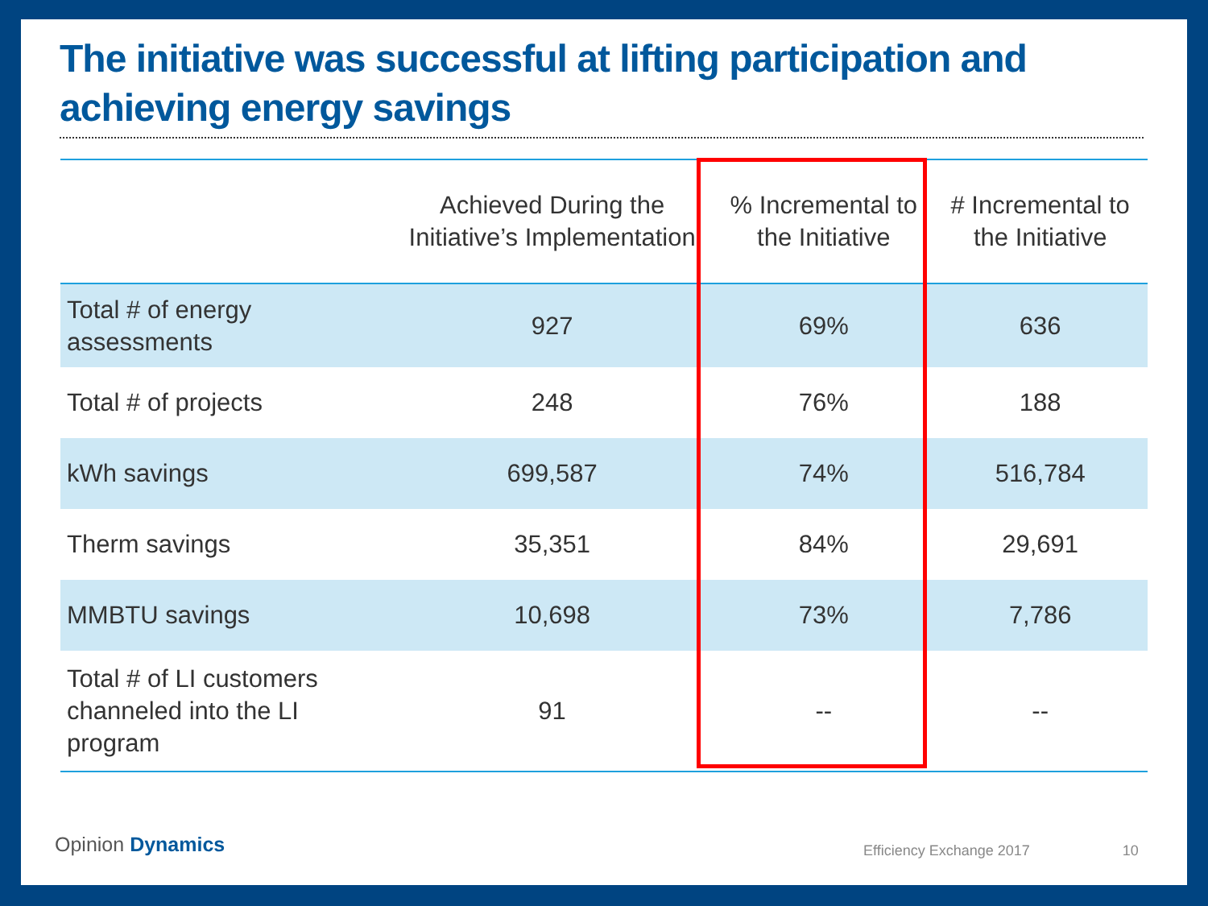The initiative was successful at lifting participation and achieving energy savings
| | Achieved During the Initiative’s Implementation | % Incremental to the Initiative | # Incremental to the Initiative |
| --- | --- | --- | --- |
| Total # of energy assessments | 927 | 69% | 636 |
| Total # of projects | 248 | 76% | 188 |
| kWh savings | 699,587 | 74% | 516,784 |
| Therm savings | 35,351 | 84% | 29,691 |
| MMBTU savings | 10,698 | 73% | 7,786 |
| Total # of LI customers channeled into the LI program | 91 | -- | -- |
Opinion Dynamics Efficiency Exchange 2017 10